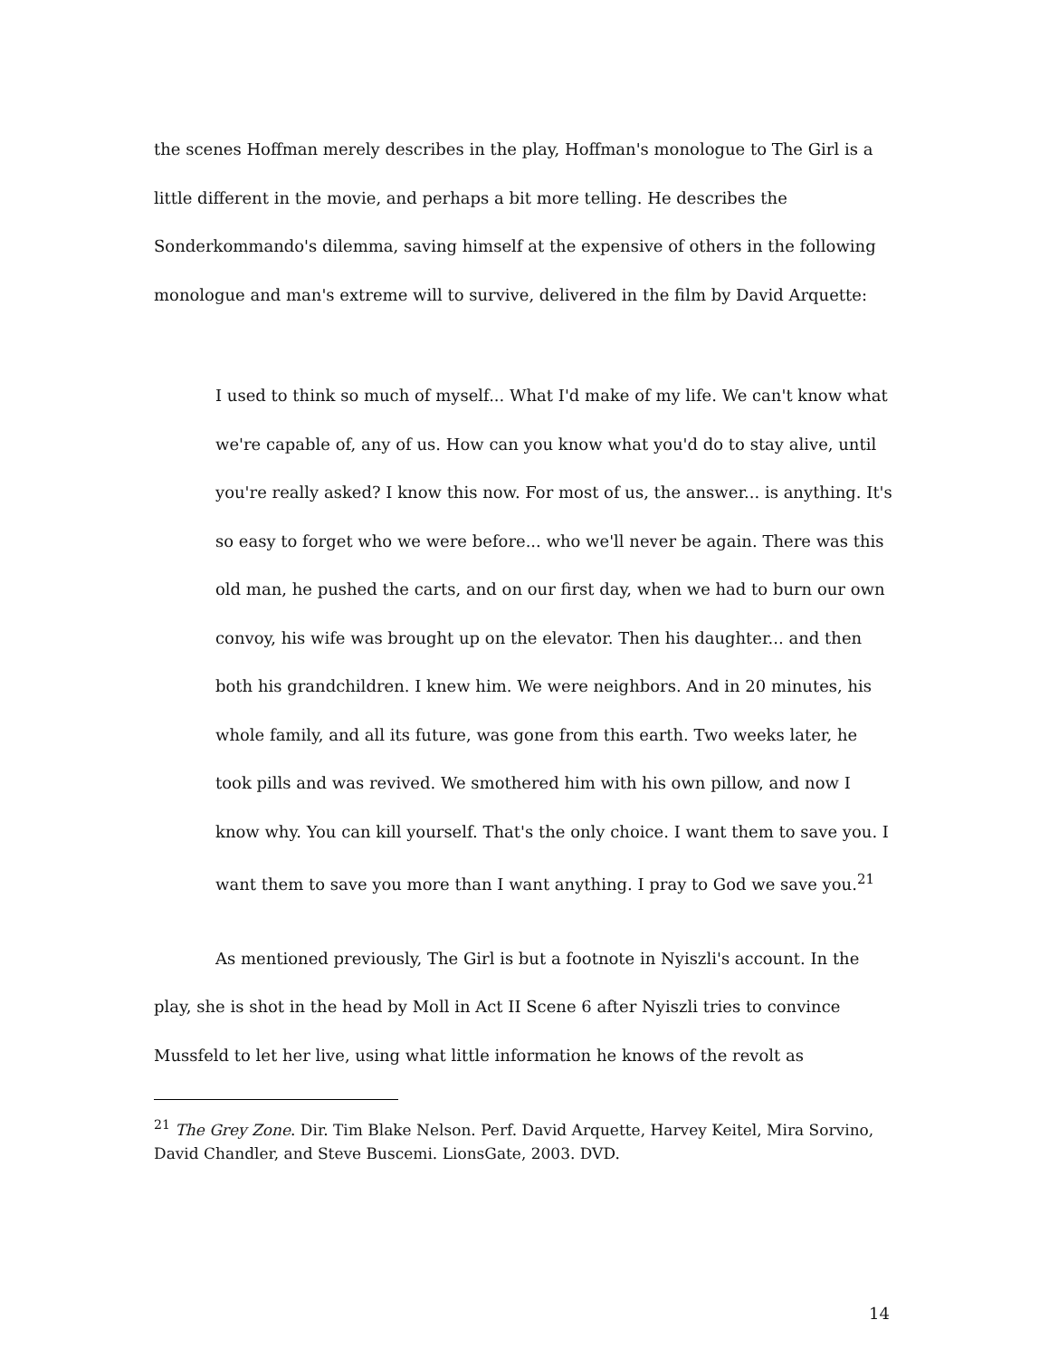the scenes Hoffman merely describes in the play, Hoffman's monologue to The Girl is a little different in the movie, and perhaps a bit more telling. He describes the Sonderkommando's dilemma, saving himself at the expensive of others in the following monologue and man's extreme will to survive, delivered in the film by David Arquette:
I used to think so much of myself... What I'd make of my life. We can't know what we're capable of, any of us. How can you know what you'd do to stay alive, until you're really asked? I know this now. For most of us, the answer... is anything. It's so easy to forget who we were before... who we'll never be again. There was this old man, he pushed the carts, and on our first day, when we had to burn our own convoy, his wife was brought up on the elevator. Then his daughter... and then both his grandchildren. I knew him. We were neighbors. And in 20 minutes, his whole family, and all its future, was gone from this earth. Two weeks later, he took pills and was revived. We smothered him with his own pillow, and now I know why. You can kill yourself. That's the only choice. I want them to save you. I want them to save you more than I want anything. I pray to God we save you.<sup>21</sup>
As mentioned previously, The Girl is but a footnote in Nyiszli's account. In the play, she is shot in the head by Moll in Act II Scene 6 after Nyiszli tries to convince Mussfeld to let her live, using what little information he knows of the revolt as
<sup>21</sup> The Grey Zone. Dir. Tim Blake Nelson. Perf. David Arquette, Harvey Keitel, Mira Sorvino, David Chandler, and Steve Buscemi. LionsGate, 2003. DVD.
14